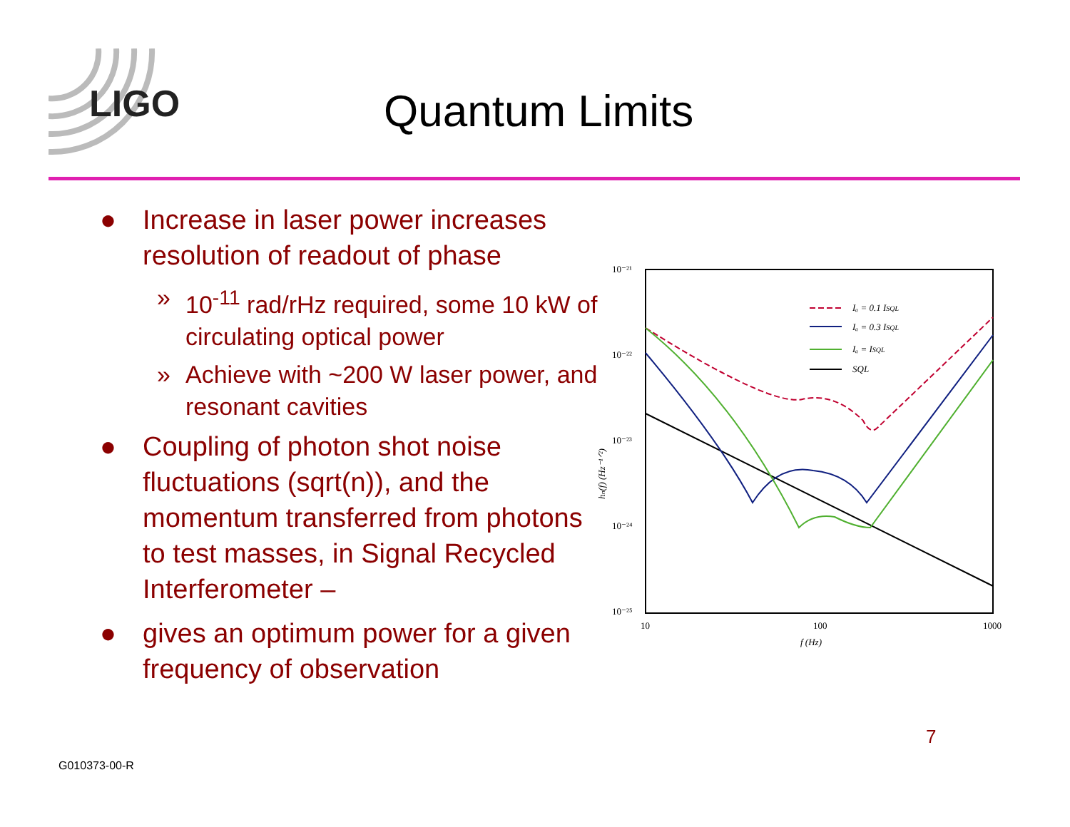LIGO Quantum Limits
● Increase in laser power increases resolution of readout of phase
» 10<sup>-11</sup> rad/rHz required, some 10 kW of circulating optical power
» Achieve with ~200 W laser power, and resonant cavities
● Coupling of photon shot noise fluctuations (sqrt(n)), and the momentum transferred from photons to test masses, in Signal Recycled Interferometer –
● gives an optimum power for a given frequency of observation
10⁻²¹
10⁻²²
10⁻²³
10⁻²⁴
10⁻²⁵
10
100
1000
f (Hz)
hₙ(f) (Hz⁻¹ᐟ²)
Iₐ = 0.1 ISQL
Iₐ = 0.3 ISQL
Iₐ = ISQL
SQL
7
G010373-00-R